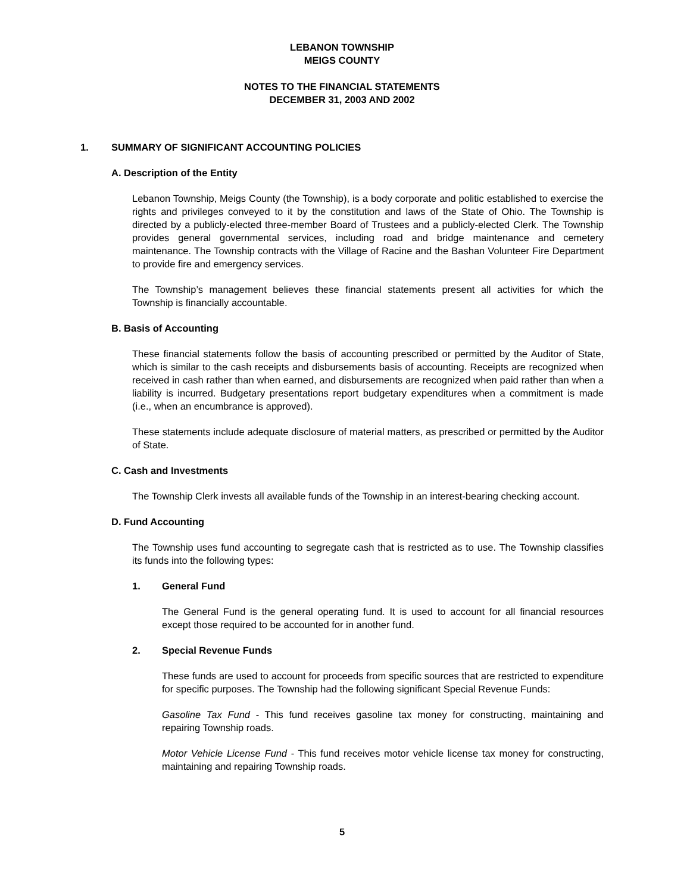LEBANON TOWNSHIP
MEIGS COUNTY
NOTES TO THE FINANCIAL STATEMENTS
DECEMBER 31, 2003 AND 2002
1. SUMMARY OF SIGNIFICANT ACCOUNTING POLICIES
A. Description of the Entity
Lebanon Township, Meigs County (the Township), is a body corporate and politic established to exercise the rights and privileges conveyed to it by the constitution and laws of the State of Ohio. The Township is directed by a publicly-elected three-member Board of Trustees and a publicly-elected Clerk. The Township provides general governmental services, including road and bridge maintenance and cemetery maintenance. The Township contracts with the Village of Racine and the Bashan Volunteer Fire Department to provide fire and emergency services.
The Township’s management believes these financial statements present all activities for which the Township is financially accountable.
B. Basis of Accounting
These financial statements follow the basis of accounting prescribed or permitted by the Auditor of State, which is similar to the cash receipts and disbursements basis of accounting. Receipts are recognized when received in cash rather than when earned, and disbursements are recognized when paid rather than when a liability is incurred. Budgetary presentations report budgetary expenditures when a commitment is made (i.e., when an encumbrance is approved).
These statements include adequate disclosure of material matters, as prescribed or permitted by the Auditor of State.
C. Cash and Investments
The Township Clerk invests all available funds of the Township in an interest-bearing checking account.
D. Fund Accounting
The Township uses fund accounting to segregate cash that is restricted as to use. The Township classifies its funds into the following types:
1. General Fund
The General Fund is the general operating fund. It is used to account for all financial resources except those required to be accounted for in another fund.
2. Special Revenue Funds
These funds are used to account for proceeds from specific sources that are restricted to expenditure for specific purposes. The Township had the following significant Special Revenue Funds:
Gasoline Tax Fund - This fund receives gasoline tax money for constructing, maintaining and repairing Township roads.
Motor Vehicle License Fund - This fund receives motor vehicle license tax money for constructing, maintaining and repairing Township roads.
5